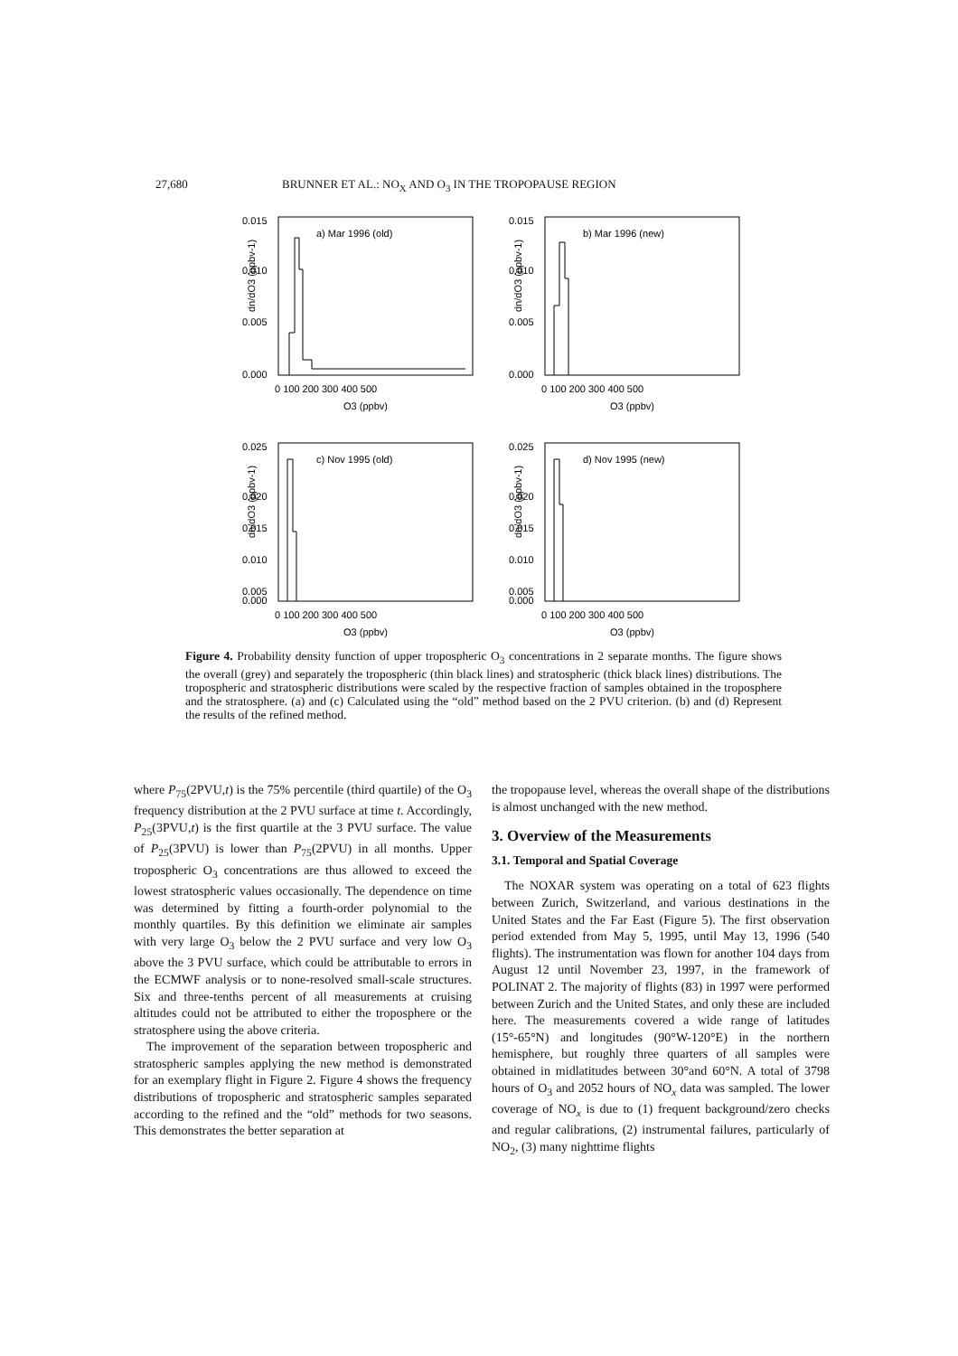27,680 BRUNNER ET AL.: NO<sub>X</sub> AND O<sub>3</sub> IN THE TROPOPAUSE REGION
a) Mar 1996 (old)
0.015
0.010
0.005
0.000
0 100 200 300 400 500
O3 (ppbv)
dn/dO3 (ppbv-1)
b) Mar 1996 (new)
0.015
0.010
0.005
0.000
0 100 200 300 400 500
O3 (ppbv)
dn/dO3 (ppbv-1)
c) Nov 1995 (old)
0.025
0.020
0.015
0.010
0.005
0.000
0 100 200 300 400 500
O3 (ppbv)
dn/dO3 (ppbv-1)
d) Nov 1995 (new)
0.025
0.020
0.015
0.010
0.005
0.000
0 100 200 300 400 500
O3 (ppbv)
dn/dO3 (ppbv-1)
Figure 4. Probability density function of upper tropospheric O<sub>3</sub> concentrations in 2 separate months. The figure shows the overall (grey) and separately the tropospheric (thin black lines) and stratospheric (thick black lines) distributions. The tropospheric and stratospheric distributions were scaled by the respective fraction of samples obtained in the troposphere and the stratosphere. (a) and (c) Calculated using the “old” method based on the 2 PVU criterion. (b) and (d) Represent the results of the refined method.
where P<sub>75</sub>(2PVU,t) is the 75% percentile (third quartile) of the O<sub>3</sub> frequency distribution at the 2 PVU surface at time t. Accordingly, P<sub>25</sub>(3PVU,t) is the first quartile at the 3 PVU surface. The value of P<sub>25</sub>(3PVU) is lower than P<sub>75</sub>(2PVU) in all months. Upper tropospheric O<sub>3</sub> concentrations are thus allowed to exceed the lowest stratospheric values occasionally. The dependence on time was determined by fitting a fourth-order polynomial to the monthly quartiles. By this definition we eliminate air samples with very large O<sub>3</sub> below the 2 PVU surface and very low O<sub>3</sub> above the 3 PVU surface, which could be attributable to errors in the ECMWF analysis or to none-resolved small-scale structures. Six and three-tenths percent of all measurements at cruising altitudes could not be attributed to either the troposphere or the stratosphere using the above criteria.
The improvement of the separation between tropospheric and stratospheric samples applying the new method is demonstrated for an exemplary flight in Figure 2. Figure 4 shows the frequency distributions of tropospheric and stratospheric samples separated according to the refined and the “old” methods for two seasons. This demonstrates the better separation at
the tropopause level, whereas the overall shape of the distributions is almost unchanged with the new method.
3. Overview of the Measurements
3.1. Temporal and Spatial Coverage
The NOXAR system was operating on a total of 623 flights between Zurich, Switzerland, and various destinations in the United States and the Far East (Figure 5). The first observation period extended from May 5, 1995, until May 13, 1996 (540 flights). The instrumentation was flown for another 104 days from August 12 until November 23, 1997, in the framework of POLINAT 2. The majority of flights (83) in 1997 were performed between Zurich and the United States, and only these are included here. The measurements covered a wide range of latitudes (15°-65°N) and longitudes (90°W-120°E) in the northern hemisphere, but roughly three quarters of all samples were obtained in midlatitudes between 30°and 60°N. A total of 3798 hours of O<sub>3</sub> and 2052 hours of NO<sub>x</sub> data was sampled. The lower coverage of NO<sub>x</sub> is due to (1) frequent background/zero checks and regular calibrations, (2) instrumental failures, particularly of NO<sub>2</sub>, (3) many nighttime flights